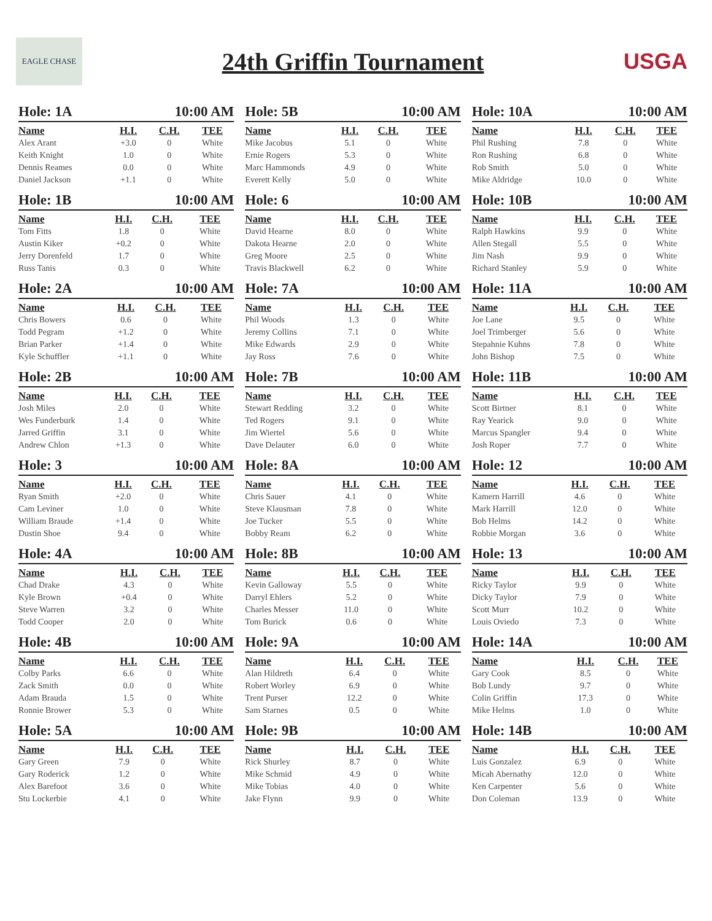EAGLE CHASE
24th Griffin Tournament USGA
| Hole: 1A | | 10:00 AM | |
| --- | --- | --- | --- |
| Name | H.I. | C.H. | TEE |
| Alex Arant | +3.0 | 0 | White |
| Keith Knight | 1.0 | 0 | White |
| Dennis Reames | 0.0 | 0 | White |
| Daniel Jackson | +1.1 | 0 | White |
| Hole: 1B | | 10:00 AM | |
| --- | --- | --- | --- |
| Name | H.I. | C.H. | TEE |
| Tom Fitts | 1.8 | 0 | White |
| Austin Kiker | +0.2 | 0 | White |
| Jerry Dorenfeld | 1.7 | 0 | White |
| Russ Tanis | 0.3 | 0 | White |
| Hole: 2A | | 10:00 AM | |
| --- | --- | --- | --- |
| Name | H.I. | C.H. | TEE |
| Chris Bowers | 0.6 | 0 | White |
| Todd Pegram | +1.2 | 0 | White |
| Brian Parker | +1.4 | 0 | White |
| Kyle Schuffler | +1.1 | 0 | White |
| Hole: 2B | | 10:00 AM | |
| --- | --- | --- | --- |
| Name | H.I. | C.H. | TEE |
| Josh Miles | 2.0 | 0 | White |
| Wes Funderburk | 1.4 | 0 | White |
| Jarred Griffin | 3.1 | 0 | White |
| Andrew Chlon | +1.3 | 0 | White |
| Hole: 3 | | 10:00 AM | |
| --- | --- | --- | --- |
| Name | H.I. | C.H. | TEE |
| Ryan Smith | +2.0 | 0 | White |
| Cam Leviner | 1.0 | 0 | White |
| William Braude | +1.4 | 0 | White |
| Dustin Shoe | 9.4 | 0 | White |
| Hole: 4A | | 10:00 AM | |
| --- | --- | --- | --- |
| Name | H.I. | C.H. | TEE |
| Chad Drake | 4.3 | 0 | White |
| Kyle Brown | +0.4 | 0 | White |
| Steve Warren | 3.2 | 0 | White |
| Todd Cooper | 2.0 | 0 | White |
| Hole: 4B | | 10:00 AM | |
| --- | --- | --- | --- |
| Name | H.I. | C.H. | TEE |
| Colby Parks | 6.6 | 0 | White |
| Zack Smith | 0.0 | 0 | White |
| Adam Brauda | 1.5 | 0 | White |
| Ronnie Brower | 5.3 | 0 | White |
| Hole: 5A | | 10:00 AM | |
| --- | --- | --- | --- |
| Name | H.I. | C.H. | TEE |
| Gary Green | 7.9 | 0 | White |
| Gary Roderick | 1.2 | 0 | White |
| Alex Barefoot | 3.6 | 0 | White |
| Stu Lockerbie | 4.1 | 0 | White |
| Hole: 5B | | 10:00 AM | |
| --- | --- | --- | --- |
| Name | H.I. | C.H. | TEE |
| Mike Jacobus | 5.1 | 0 | White |
| Ernie Rogers | 5.3 | 0 | White |
| Marc Hammonds | 4.9 | 0 | White |
| Everett Kelly | 5.0 | 0 | White |
| Hole: 6 | | 10:00 AM | |
| --- | --- | --- | --- |
| Name | H.I. | C.H. | TEE |
| David Hearne | 8.0 | 0 | White |
| Dakota Hearne | 2.0 | 0 | White |
| Greg Moore | 2.5 | 0 | White |
| Travis Blackwell | 6.2 | 0 | White |
| Hole: 7A | | 10:00 AM | |
| --- | --- | --- | --- |
| Name | H.I. | C.H. | TEE |
| Phil Woods | 1.3 | 0 | White |
| Jeremy Collins | 7.1 | 0 | White |
| Mike Edwards | 2.9 | 0 | White |
| Jay Ross | 7.6 | 0 | White |
| Hole: 7B | | 10:00 AM | |
| --- | --- | --- | --- |
| Name | H.I. | C.H. | TEE |
| Stewart Redding | 3.2 | 0 | White |
| Ted Rogers | 9.1 | 0 | White |
| Jim Wiertel | 5.6 | 0 | White |
| Dave Delauter | 6.0 | 0 | White |
| Hole: 8A | | 10:00 AM | |
| --- | --- | --- | --- |
| Name | H.I. | C.H. | TEE |
| Chris Sauer | 4.1 | 0 | White |
| Steve Klausman | 7.8 | 0 | White |
| Joe Tucker | 5.5 | 0 | White |
| Bobby Ream | 6.2 | 0 | White |
| Hole: 8B | | 10:00 AM | |
| --- | --- | --- | --- |
| Name | H.I. | C.H. | TEE |
| Kevin Galloway | 5.5 | 0 | White |
| Darryl Ehlers | 5.2 | 0 | White |
| Charles Messer | 11.0 | 0 | White |
| Tom Burick | 0.6 | 0 | White |
| Hole: 9A | | 10:00 AM | |
| --- | --- | --- | --- |
| Name | H.I. | C.H. | TEE |
| Alan Hildreth | 6.4 | 0 | White |
| Robert Worley | 6.9 | 0 | White |
| Trent Purser | 12.2 | 0 | White |
| Sam Starnes | 0.5 | 0 | White |
| Hole: 9B | | 10:00 AM | |
| --- | --- | --- | --- |
| Name | H.I. | C.H. | TEE |
| Rick Shurley | 8.7 | 0 | White |
| Mike Schmid | 4.9 | 0 | White |
| Mike Tobias | 4.0 | 0 | White |
| Jake Flynn | 9.9 | 0 | White |
| Hole: 10A | | 10:00 AM | |
| --- | --- | --- | --- |
| Name | H.I. | C.H. | TEE |
| Phil Rushing | 7.8 | 0 | White |
| Ron Rushing | 6.8 | 0 | White |
| Rob Smith | 5.0 | 0 | White |
| Mike Aldridge | 10.0 | 0 | White |
| Hole: 10B | | 10:00 AM | |
| --- | --- | --- | --- |
| Name | H.I. | C.H. | TEE |
| Ralph Hawkins | 9.9 | 0 | White |
| Allen Stegall | 5.5 | 0 | White |
| Jim Nash | 9.9 | 0 | White |
| Richard Stanley | 5.9 | 0 | White |
| Hole: 11A | | 10:00 AM | |
| --- | --- | --- | --- |
| Name | H.I. | C.H. | TEE |
| Joe Lane | 9.5 | 0 | White |
| Joel Trimberger | 5.6 | 0 | White |
| Stepahnie Kuhns | 7.8 | 0 | White |
| John Bishop | 7.5 | 0 | White |
| Hole: 11B | | 10:00 AM | |
| --- | --- | --- | --- |
| Name | H.I. | C.H. | TEE |
| Scott Birtner | 8.1 | 0 | White |
| Ray Yearick | 9.0 | 0 | White |
| Marcus Spangler | 9.4 | 0 | White |
| Josh Roper | 7.7 | 0 | White |
| Hole: 12 | | 10:00 AM | |
| --- | --- | --- | --- |
| Name | H.I. | C.H. | TEE |
| Kamern Harrill | 4.6 | 0 | White |
| Mark Harrill | 12.0 | 0 | White |
| Bob Helms | 14.2 | 0 | White |
| Robbie Morgan | 3.6 | 0 | White |
| Hole: 13 | | 10:00 AM | |
| --- | --- | --- | --- |
| Name | H.I. | C.H. | TEE |
| Ricky Taylor | 9.9 | 0 | White |
| Dicky Taylor | 7.9 | 0 | White |
| Scott Murr | 10.2 | 0 | White |
| Louis Oviedo | 7.3 | 0 | White |
| Hole: 14A | | 10:00 AM | |
| --- | --- | --- | --- |
| Name | H.I. | C.H. | TEE |
| Gary Cook | 8.5 | 0 | White |
| Bob Lundy | 9.7 | 0 | White |
| Colin Griffin | 17.3 | 0 | White |
| Mike Helms | 1.0 | 0 | White |
| Hole: 14B | | 10:00 AM | |
| --- | --- | --- | --- |
| Name | H.I. | C.H. | TEE |
| Luis Gonzalez | 6.9 | 0 | White |
| Micah Abernathy | 12.0 | 0 | White |
| Ken Carpenter | 5.6 | 0 | White |
| Don Coleman | 13.9 | 0 | White |